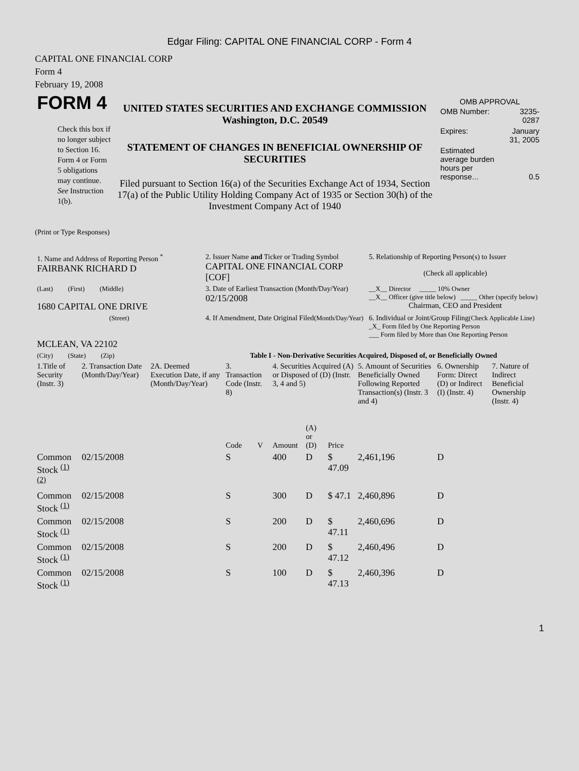Edgar Filing: CAPITAL ONE FINANCIAL CORP - Form 4
CAPITAL ONE FINANCIAL CORP
Form 4
February 19, 2008
| FORM 4 Check this box if no longer subject to Section 16. Form 4 or Form 5 obligations may continue. See Instruction 1(b). | UNITED STATES SECURITIES AND EXCHANGE COMMISSION Washington, D.C. 20549 STATEMENT OF CHANGES IN BENEFICIAL OWNERSHIP OF SECURITIES Filed pursuant to Section 16(a) of the Securities Exchange Act of 1934, Section 17(a) of the Public Utility Holding Company Act of 1935 or Section 30(h) of the Investment Company Act of 1940 | OMB APPROVAL / OMB Number: / 3235-0287 / / Expires: / January 31, 2005 / / Estimated average burden hours per response... / 0.5 / |
(Print or Type Responses)
| 1. Name and Address of Reporting Person <sup>*</sup> FAIRBANK RICHARD D | 2. Issuer Name and Ticker or Trading Symbol CAPITAL ONE FINANCIAL CORP [COF] | 5. Relationship of Reporting Person(s) to Issuer (Check all applicable) |
| (Last) (First) (Middle) 1680 CAPITAL ONE DRIVE | 3. Date of Earliest Transaction (Month/Day/Year) 02/15/2008 | __X__ Director _____ 10% Owner __X__ Officer (give title below) _____ Other (specify below) Chairman, CEO and President |
| (Street) MCLEAN, VA 22102 | 4. If Amendment, Date Original Filed (Month/Day/Year) | 6. Individual or Joint/Group Filing (Check Applicable Line) _X_ Form filed by One Reporting Person ___ Form filed by More than One Reporting Person |
| (City) (State) (Zip) | Table I - Non-Derivative Securities Acquired, Disposed of, or Beneficially Owned | |
| 1.Title of Security (Instr. 3) | 2. Transaction Date (Month/Day/Year) | 2A. Deemed Execution Date, if any (Month/Day/Year) | 3. Transaction Code (Instr. 8) | | 4. Securities Acquired (A) or Disposed of (D) (Instr. 3, 4 and 5) | | | 5. Amount of Securities Beneficially Owned Following Reported Transaction(s) (Instr. 3 and 4) | 6. Ownership Form: Direct (D) or Indirect (I) (Instr. 4) | 7. Nature of Indirect Beneficial Ownership (Instr. 4) |
| --- | --- | --- | --- | --- | --- | --- | --- | --- | --- | --- |
| | | | Code | V | Amount | (A) or (D) | Price | | | |
| Common Stock <sup>(1)</sup> <sup>(2)</sup> | 02/15/2008 | | S | | 400 | D | $ 47.09 | 2,461,196 | D | |
| Common Stock <sup>(1)</sup> | 02/15/2008 | | S | | 300 | D | $ 47.1 | 2,460,896 | D | |
| Common Stock <sup>(1)</sup> | 02/15/2008 | | S | | 200 | D | $ 47.11 | 2,460,696 | D | |
| Common Stock <sup>(1)</sup> | 02/15/2008 | | S | | 200 | D | $ 47.12 | 2,460,496 | D | |
| Common Stock <sup>(1)</sup> | 02/15/2008 | | S | | 100 | D | $ 47.13 | 2,460,396 | D | |
1